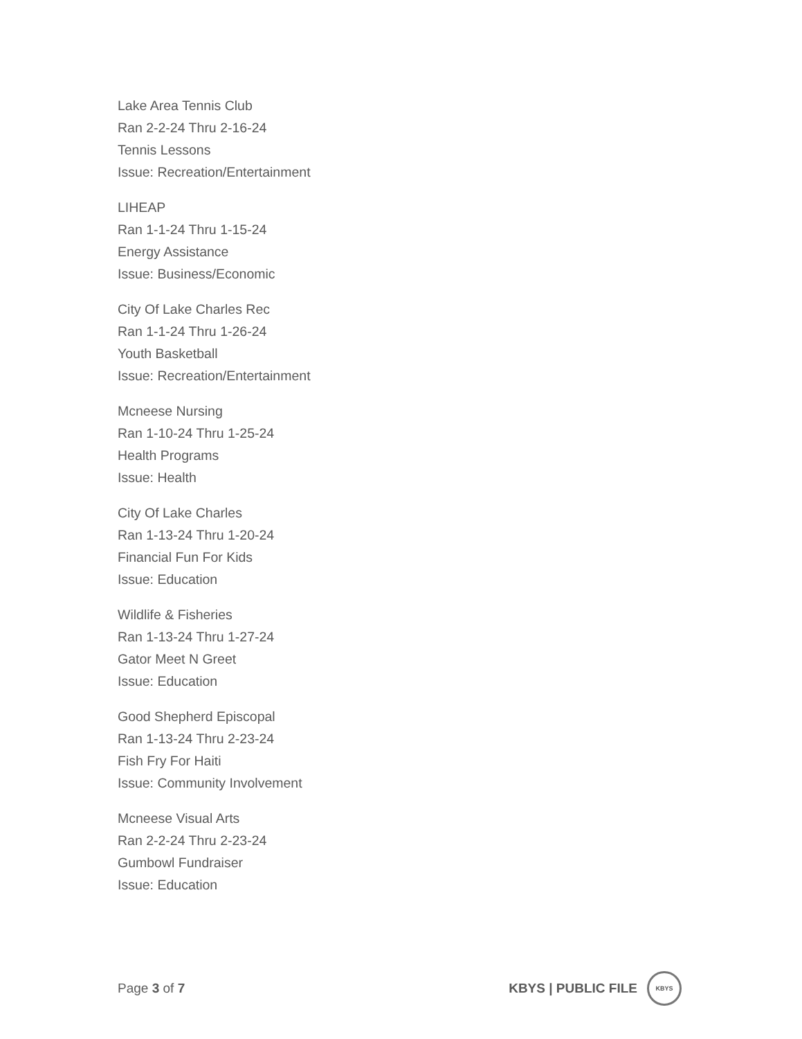Lake Area Tennis Club
Ran 2-2-24 Thru 2-16-24
Tennis Lessons
Issue: Recreation/Entertainment
LIHEAP
Ran 1-1-24 Thru 1-15-24
Energy Assistance
Issue: Business/Economic
City Of Lake Charles Rec
Ran 1-1-24 Thru 1-26-24
Youth Basketball
Issue: Recreation/Entertainment
Mcneese Nursing
Ran 1-10-24 Thru 1-25-24
Health Programs
Issue: Health
City Of Lake Charles
Ran 1-13-24 Thru 1-20-24
Financial Fun For Kids
Issue: Education
Wildlife & Fisheries
Ran 1-13-24 Thru 1-27-24
Gator Meet N Greet
Issue: Education
Good Shepherd Episcopal
Ran 1-13-24 Thru 2-23-24
Fish Fry For Haiti
Issue: Community Involvement
Mcneese Visual Arts
Ran 2-2-24 Thru 2-23-24
Gumbowl Fundraiser
Issue: Education
Page 3 of 7
KBYS | PUBLIC FILE
KBYS